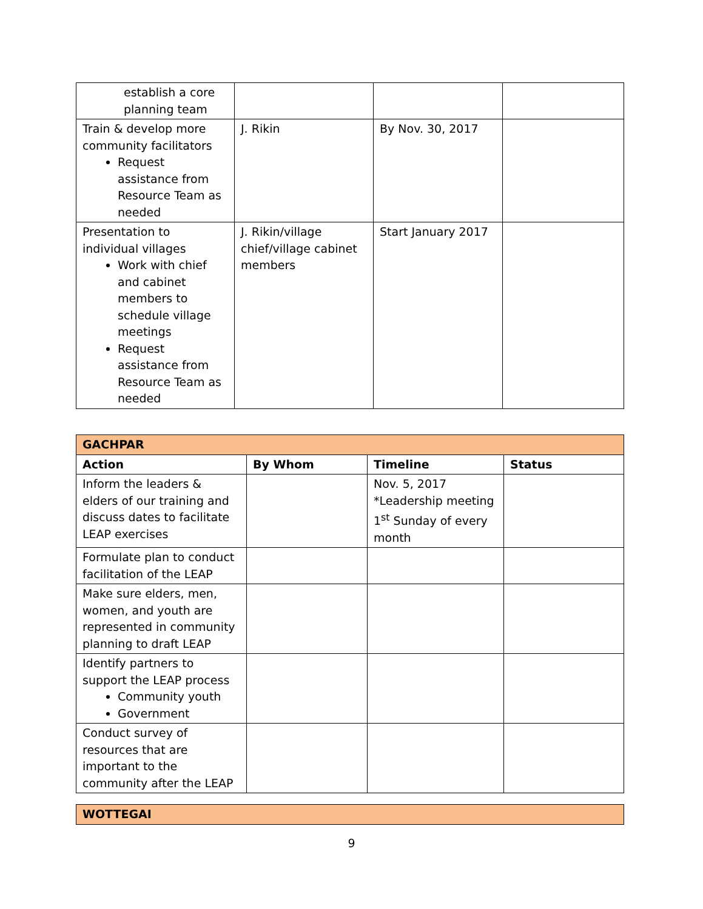| establish a core planning team | | | |
| Train & develop more community facilitators Request assistance from Resource Team as needed | J. Rikin | By Nov. 30, 2017 | |
| Presentation to individual villages Work with chief and cabinet members to schedule village meetings Request assistance from Resource Team as needed | J. Rikin/village chief/village cabinet members | Start January 2017 | |
| GACHPAR | | | |
| Action | By Whom | Timeline | Status |
| Inform the leaders & elders of our training and discuss dates to facilitate LEAP exercises | | Nov. 5, 2017 *Leadership meeting 1<sup>st</sup> Sunday of every month | |
| Formulate plan to conduct facilitation of the LEAP | | | |
| Make sure elders, men, women, and youth are represented in community planning to draft LEAP | | | |
| Identify partners to support the LEAP process Community youth Government | | | |
| Conduct survey of resources that are important to the community after the LEAP | | | |
| WOTTEGAI |
9